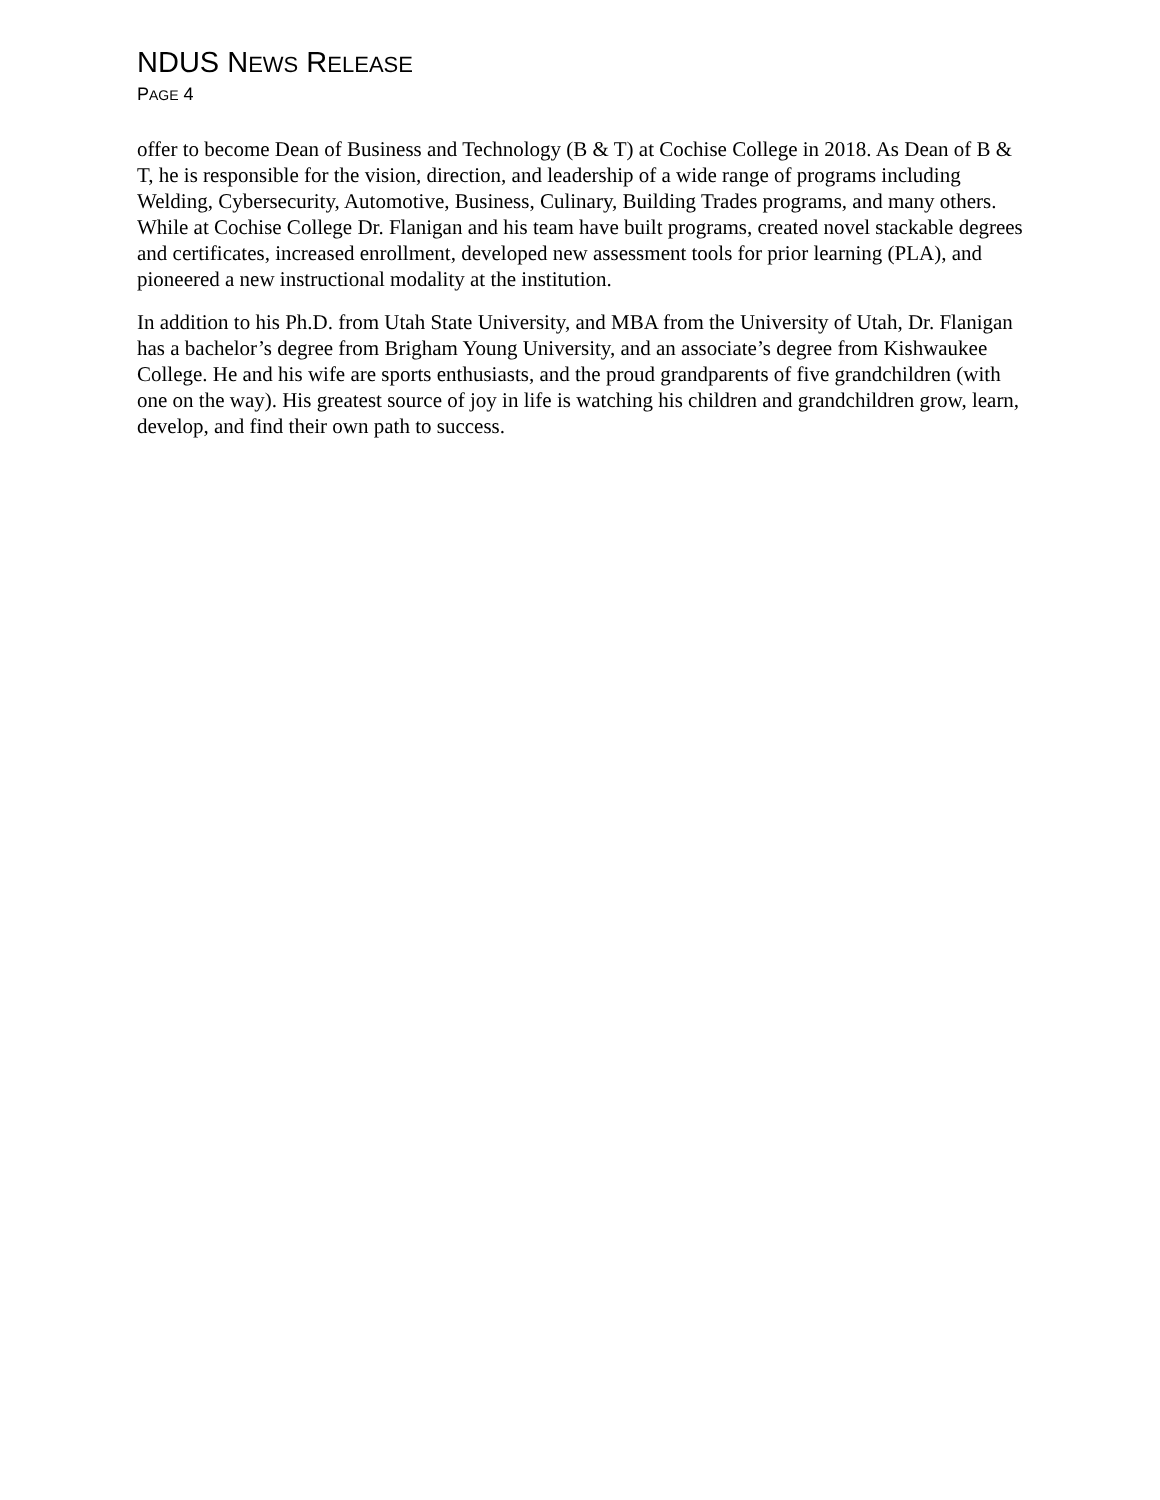NDUS NEWS RELEASE
PAGE 4
offer to become Dean of Business and Technology (B & T) at Cochise College in 2018. As Dean of B & T, he is responsible for the vision, direction, and leadership of a wide range of programs including Welding, Cybersecurity, Automotive, Business, Culinary, Building Trades programs, and many others. While at Cochise College Dr. Flanigan and his team have built programs, created novel stackable degrees and certificates, increased enrollment, developed new assessment tools for prior learning (PLA), and pioneered a new instructional modality at the institution.
In addition to his Ph.D. from Utah State University, and MBA from the University of Utah, Dr. Flanigan has a bachelor’s degree from Brigham Young University, and an associate’s degree from Kishwaukee College. He and his wife are sports enthusiasts, and the proud grandparents of five grandchildren (with one on the way). His greatest source of joy in life is watching his children and grandchildren grow, learn, develop, and find their own path to success.